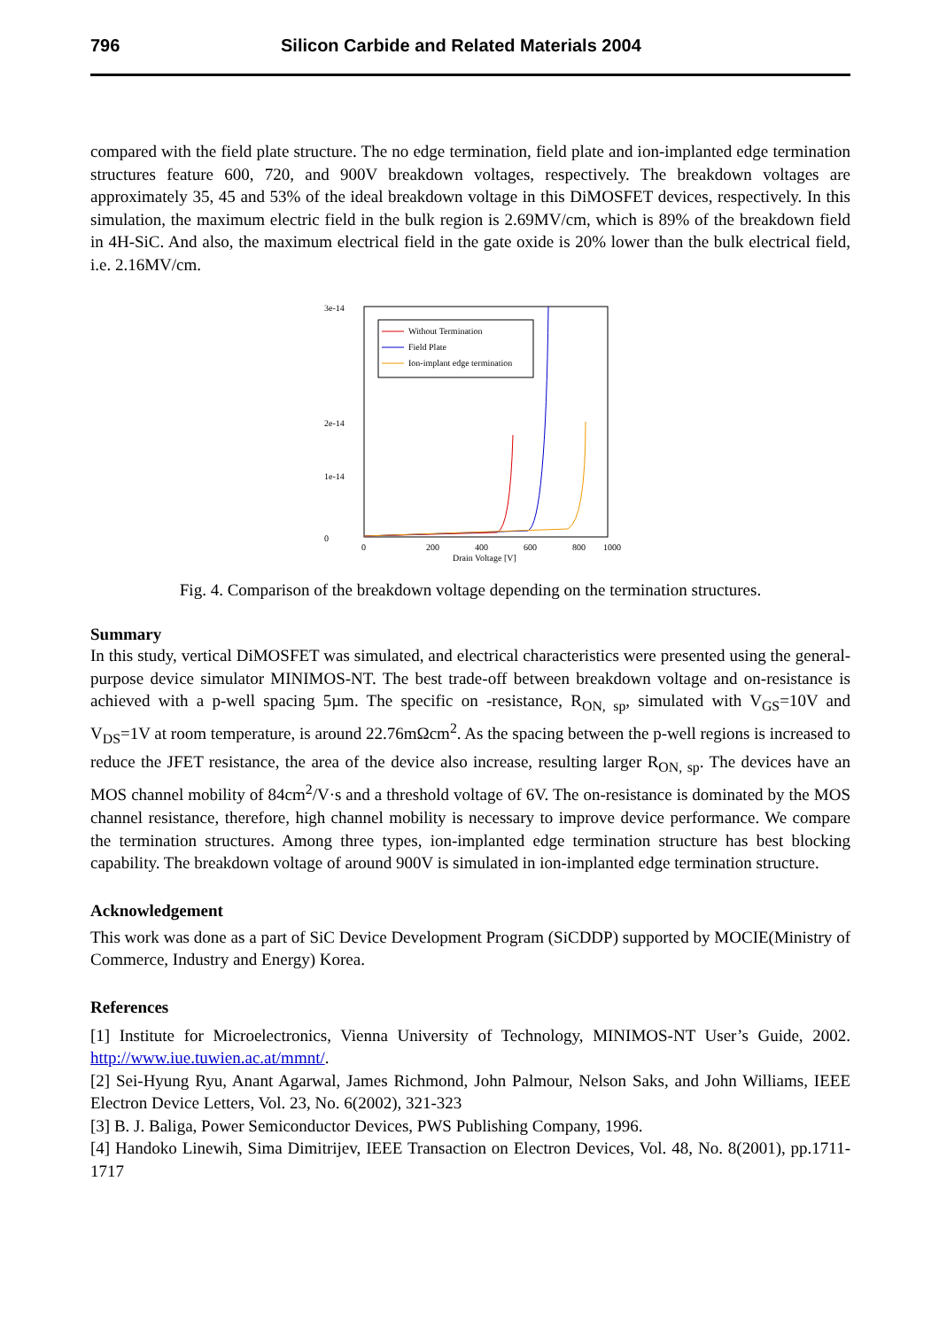796 Silicon Carbide and Related Materials 2004
compared with the field plate structure. The no edge termination, field plate and ion-implanted edge termination structures feature 600, 720, and 900V breakdown voltages, respectively. The breakdown voltages are approximately 35, 45 and 53% of the ideal breakdown voltage in this DiMOSFET devices, respectively. In this simulation, the maximum electric field in the bulk region is 2.69MV/cm, which is 89% of the breakdown field in 4H-SiC. And also, the maximum electrical field in the gate oxide is 20% lower than the bulk electrical field, i.e. 2.16MV/cm.
3e-14
2e-14
0
1e-14
0
200
400
600
800
1000
Drain Voltage [V]
Without Termination
Field Plate
Ion-implant edge termination
Fig. 4. Comparison of the breakdown voltage depending on the termination structures.
Summary
In this study, vertical DiMOSFET was simulated, and electrical characteristics were presented using the general-purpose device simulator MINIMOS-NT. The best trade-off between breakdown voltage and on-resistance is achieved with a p-well spacing 5µm. The specific on -resistance, R<sub>ON, sp</sub>, simulated with V<sub>GS</sub>=10V and V<sub>DS</sub>=1V at room temperature, is around 22.76mΩcm<sup>2</sup>. As the spacing between the p-well regions is increased to reduce the JFET resistance, the area of the device also increase, resulting larger R<sub>ON, sp</sub>. The devices have an MOS channel mobility of 84cm<sup>2</sup>/V·s and a threshold voltage of 6V. The on-resistance is dominated by the MOS channel resistance, therefore, high channel mobility is necessary to improve device performance. We compare the termination structures. Among three types, ion-implanted edge termination structure has best blocking capability. The breakdown voltage of around 900V is simulated in ion-implanted edge termination structure.
Acknowledgement
This work was done as a part of SiC Device Development Program (SiCDDP) supported by MOCIE(Ministry of Commerce, Industry and Energy) Korea.
References
[1] Institute for Microelectronics, Vienna University of Technology, MINIMOS-NT User’s Guide, 2002. http://www.iue.tuwien.ac.at/mmnt/.
[2] Sei-Hyung Ryu, Anant Agarwal, James Richmond, John Palmour, Nelson Saks, and John Williams, IEEE Electron Device Letters, Vol. 23, No. 6(2002), 321-323
[3] B. J. Baliga, Power Semiconductor Devices, PWS Publishing Company, 1996.
[4] Handoko Linewih, Sima Dimitrijev, IEEE Transaction on Electron Devices, Vol. 48, No. 8(2001), pp.1711-1717